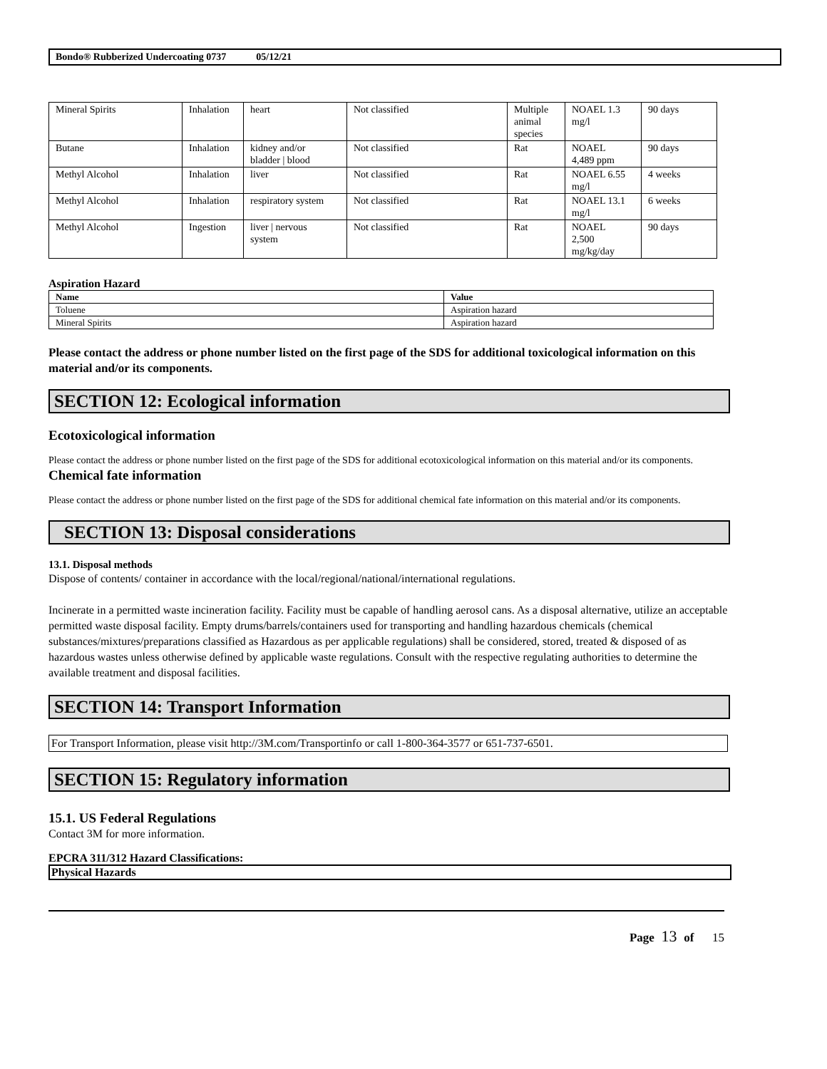Bondo® Rubberized Undercoating 0737 05/12/21
| Mineral Spirits | Inhalation | heart | Not classified | Multiple animal species | NOAEL 1.3 mg/l | 90 days |
| Butane | Inhalation | kidney and/or bladder / blood | Not classified | Rat | NOAEL 4,489 ppm | 90 days |
| Methyl Alcohol | Inhalation | liver | Not classified | Rat | NOAEL 6.55 mg/l | 4 weeks |
| Methyl Alcohol | Inhalation | respiratory system | Not classified | Rat | NOAEL 13.1 mg/l | 6 weeks |
| Methyl Alcohol | Ingestion | liver / nervous system | Not classified | Rat | NOAEL 2,500 mg/kg/day | 90 days |
Aspiration Hazard
| Name | Value |
| --- | --- |
| Toluene | Aspiration hazard |
| Mineral Spirits | Aspiration hazard |
Please contact the address or phone number listed on the first page of the SDS for additional toxicological information on this material and/or its components.
SECTION 12: Ecological information
Ecotoxicological information
Please contact the address or phone number listed on the first page of the SDS for additional ecotoxicological information on this material and/or its components.
Chemical fate information
Please contact the address or phone number listed on the first page of the SDS for additional chemical fate information on this material and/or its components.
SECTION 13: Disposal considerations
13.1. Disposal methods
Dispose of contents/ container in accordance with the local/regional/national/international regulations.
Incinerate in a permitted waste incineration facility. Facility must be capable of handling aerosol cans. As a disposal alternative, utilize an acceptable permitted waste disposal facility. Empty drums/barrels/containers used for transporting and handling hazardous chemicals (chemical substances/mixtures/preparations classified as Hazardous as per applicable regulations) shall be considered, stored, treated & disposed of as hazardous wastes unless otherwise defined by applicable waste regulations. Consult with the respective regulating authorities to determine the available treatment and disposal facilities.
SECTION 14: Transport Information
For Transport Information, please visit http://3M.com/Transportinfo or call 1-800-364-3577 or 651-737-6501.
SECTION 15: Regulatory information
15.1. US Federal Regulations
Contact 3M for more information.
EPCRA 311/312 Hazard Classifications:
Physical Hazards
Page 13 of 15